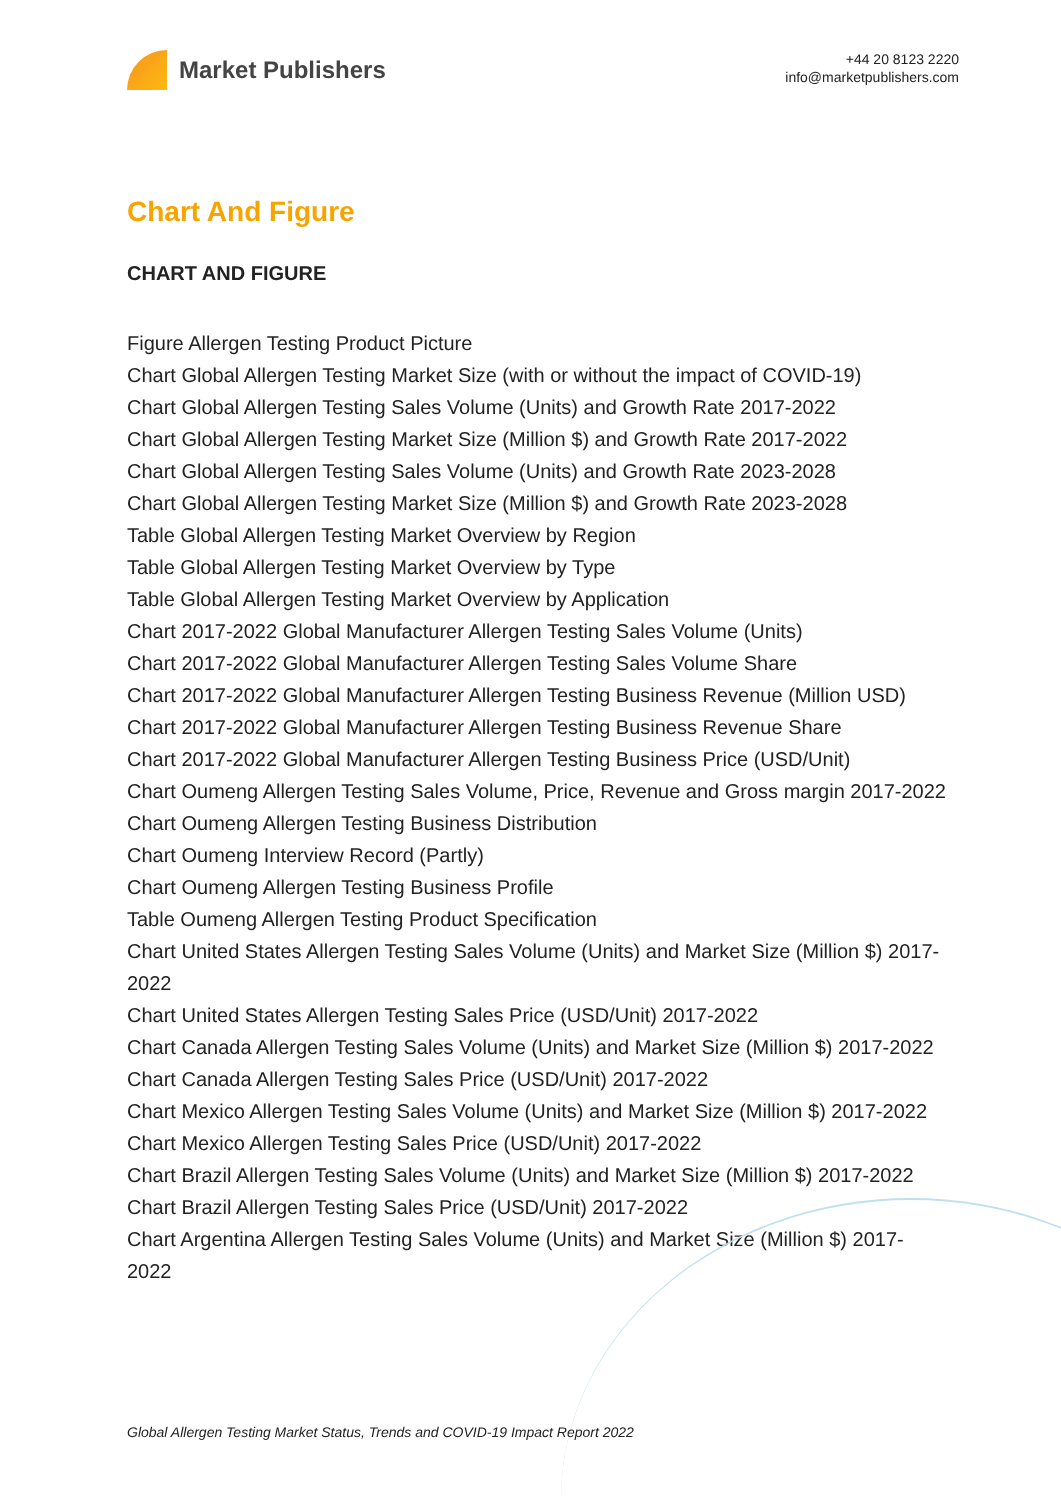Market Publishers
+44 20 8123 2220
info@marketpublishers.com
Chart And Figure
CHART AND FIGURE
Figure Allergen Testing Product Picture
Chart Global Allergen Testing Market Size (with or without the impact of COVID-19)
Chart Global Allergen Testing Sales Volume (Units) and Growth Rate 2017-2022
Chart Global Allergen Testing Market Size (Million $) and Growth Rate 2017-2022
Chart Global Allergen Testing Sales Volume (Units) and Growth Rate 2023-2028
Chart Global Allergen Testing Market Size (Million $) and Growth Rate 2023-2028
Table Global Allergen Testing Market Overview by Region
Table Global Allergen Testing Market Overview by Type
Table Global Allergen Testing Market Overview by Application
Chart 2017-2022 Global Manufacturer Allergen Testing Sales Volume (Units)
Chart 2017-2022 Global Manufacturer Allergen Testing Sales Volume Share
Chart 2017-2022 Global Manufacturer Allergen Testing Business Revenue (Million USD)
Chart 2017-2022 Global Manufacturer Allergen Testing Business Revenue Share
Chart 2017-2022 Global Manufacturer Allergen Testing Business Price (USD/Unit)
Chart Oumeng Allergen Testing Sales Volume, Price, Revenue and Gross margin 2017-2022
Chart Oumeng Allergen Testing Business Distribution
Chart Oumeng Interview Record (Partly)
Chart Oumeng Allergen Testing Business Profile
Table Oumeng Allergen Testing Product Specification
Chart United States Allergen Testing Sales Volume (Units) and Market Size (Million $) 2017-2022
Chart United States Allergen Testing Sales Price (USD/Unit) 2017-2022
Chart Canada Allergen Testing Sales Volume (Units) and Market Size (Million $) 2017-2022
Chart Canada Allergen Testing Sales Price (USD/Unit) 2017-2022
Chart Mexico Allergen Testing Sales Volume (Units) and Market Size (Million $) 2017-2022
Chart Mexico Allergen Testing Sales Price (USD/Unit) 2017-2022
Chart Brazil Allergen Testing Sales Volume (Units) and Market Size (Million $) 2017-2022
Chart Brazil Allergen Testing Sales Price (USD/Unit) 2017-2022
Chart Argentina Allergen Testing Sales Volume (Units) and Market Size (Million $) 2017-2022
Global Allergen Testing Market Status, Trends and COVID-19 Impact Report 2022